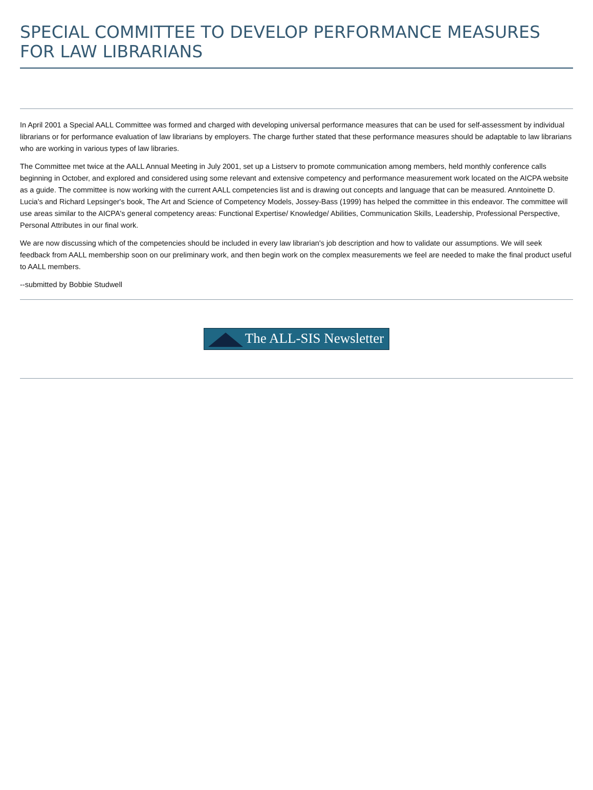SPECIAL COMMITTEE TO DEVELOP PERFORMANCE MEASURES FOR LAW LIBRARIANS
In April 2001 a Special AALL Committee was formed and charged with developing universal performance measures that can be used for self-assessment by individual librarians or for performance evaluation of law librarians by employers. The charge further stated that these performance measures should be adaptable to law librarians who are working in various types of law libraries.
The Committee met twice at the AALL Annual Meeting in July 2001, set up a Listserv to promote communication among members, held monthly conference calls beginning in October, and explored and considered using some relevant and extensive competency and performance measurement work located on the AICPA website as a guide. The committee is now working with the current AALL competencies list and is drawing out concepts and language that can be measured. Anntoinette D. Lucia's and Richard Lepsinger's book, The Art and Science of Competency Models, Jossey-Bass (1999) has helped the committee in this endeavor. The committee will use areas similar to the AICPA's general competency areas: Functional Expertise/ Knowledge/ Abilities, Communication Skills, Leadership, Professional Perspective, Personal Attributes in our final work.
We are now discussing which of the competencies should be included in every law librarian's job description and how to validate our assumptions. We will seek feedback from AALL membership soon on our preliminary work, and then begin work on the complex measurements we feel are needed to make the final product useful to AALL members.
--submitted by Bobbie Studwell
The ALL-SIS Newsletter